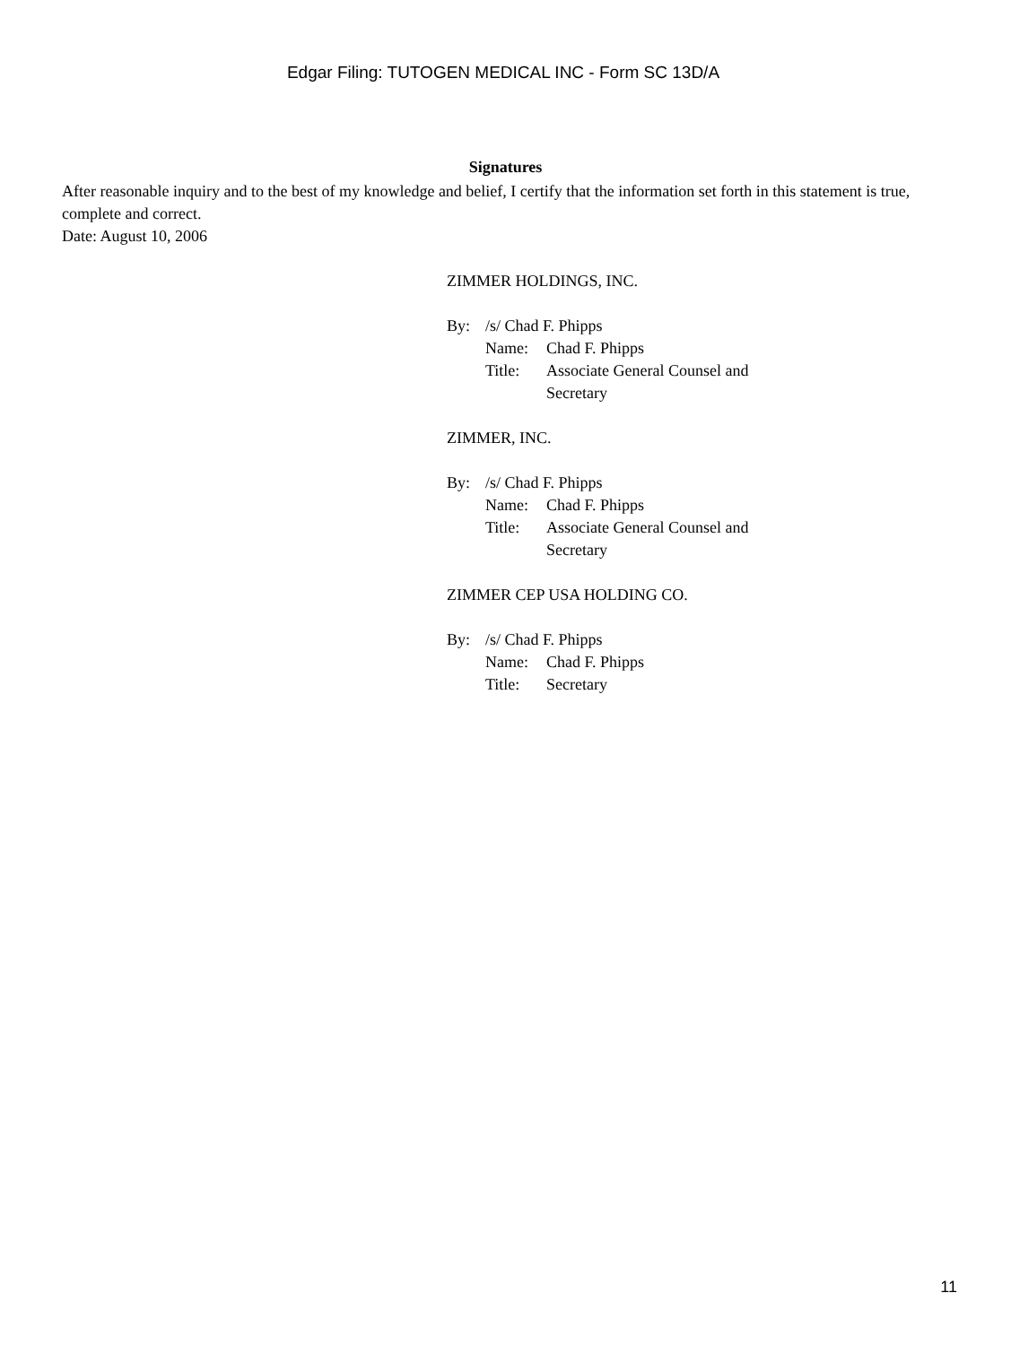Edgar Filing: TUTOGEN MEDICAL INC - Form SC 13D/A
Signatures
After reasonable inquiry and to the best of my knowledge and belief, I certify that the information set forth in this statement is true, complete and correct.
Date: August 10, 2006
ZIMMER HOLDINGS, INC.
By: /s/ Chad F. Phipps
Name: Chad F. Phipps
Title: Associate General Counsel and
Secretary
ZIMMER, INC.
By: /s/ Chad F. Phipps
Name: Chad F. Phipps
Title: Associate General Counsel and
Secretary
ZIMMER CEP USA HOLDING CO.
By: /s/ Chad F. Phipps
Name: Chad F. Phipps
Title: Secretary
11